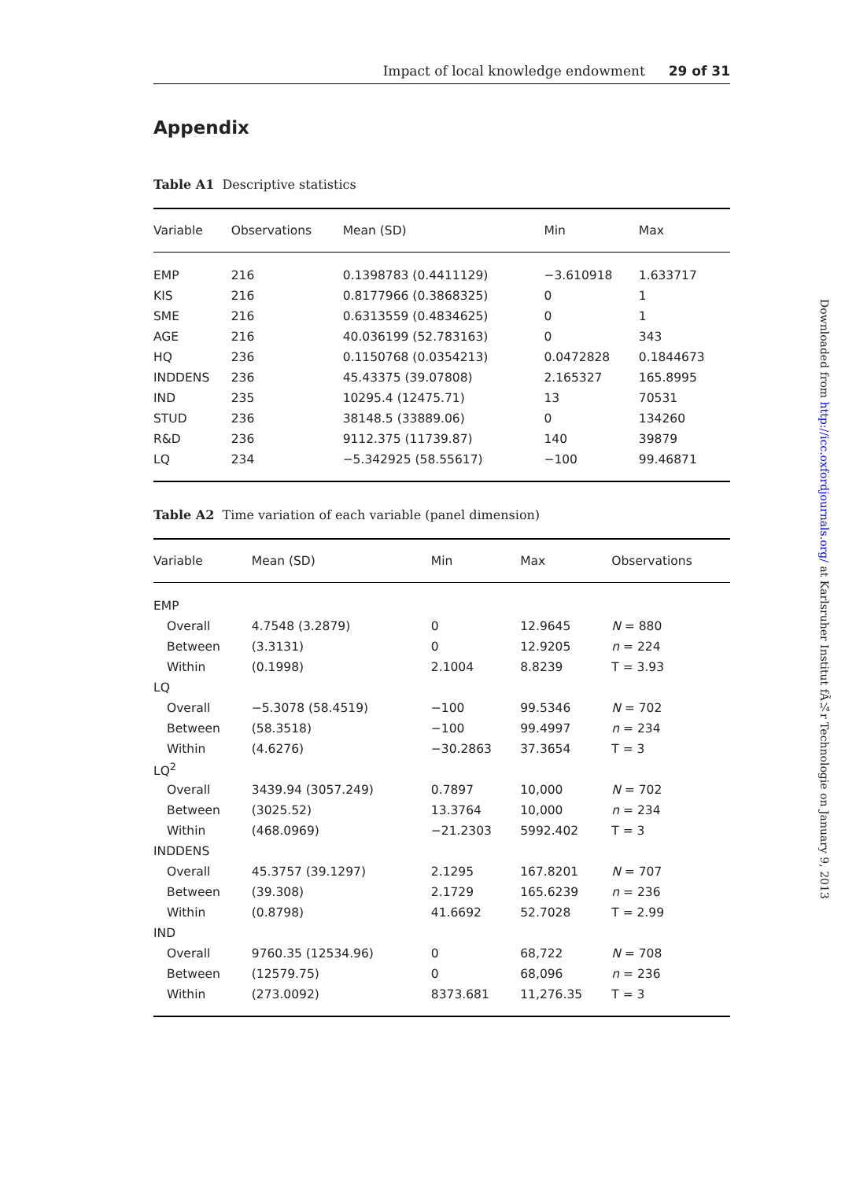Impact of local knowledge endowment 29 of 31
Appendix
Table A1 Descriptive statistics
| Variable | Observations | Mean (SD) | Min | Max |
| --- | --- | --- | --- | --- |
| EMP | 216 | 0.1398783 (0.4411129) | −3.610918 | 1.633717 |
| KIS | 216 | 0.8177966 (0.3868325) | 0 | 1 |
| SME | 216 | 0.6313559 (0.4834625) | 0 | 1 |
| AGE | 216 | 40.036199 (52.783163) | 0 | 343 |
| HQ | 236 | 0.1150768 (0.0354213) | 0.0472828 | 0.1844673 |
| INDDENS | 236 | 45.43375 (39.07808) | 2.165327 | 165.8995 |
| IND | 235 | 10295.4 (12475.71) | 13 | 70531 |
| STUD | 236 | 38148.5 (33889.06) | 0 | 134260 |
| R&D | 236 | 9112.375 (11739.87) | 140 | 39879 |
| LQ | 234 | −5.342925 (58.55617) | −100 | 99.46871 |
Table A2 Time variation of each variable (panel dimension)
| Variable | Mean (SD) | Min | Max | Observations |
| --- | --- | --- | --- | --- |
| EMP | | | | |
| Overall | 4.7548 (3.2879) | 0 | 12.9645 | N = 880 |
| Between | (3.3131) | 0 | 12.9205 | n = 224 |
| Within | (0.1998) | 2.1004 | 8.8239 | T = 3.93 |
| LQ | | | | |
| Overall | −5.3078 (58.4519) | −100 | 99.5346 | N = 702 |
| Between | (58.3518) | −100 | 99.4997 | n = 234 |
| Within | (4.6276) | −30.2863 | 37.3654 | T = 3 |
| LQ<sup>2</sup> | | | | |
| Overall | 3439.94 (3057.249) | 0.7897 | 10,000 | N = 702 |
| Between | (3025.52) | 13.3764 | 10,000 | n = 234 |
| Within | (468.0969) | −21.2303 | 5992.402 | T = 3 |
| INDDENS | | | | |
| Overall | 45.3757 (39.1297) | 2.1295 | 167.8201 | N = 707 |
| Between | (39.308) | 2.1729 | 165.6239 | n = 236 |
| Within | (0.8798) | 41.6692 | 52.7028 | T = 2.99 |
| IND | | | | |
| Overall | 9760.35 (12534.96) | 0 | 68,722 | N = 708 |
| Between | (12579.75) | 0 | 68,096 | n = 236 |
| Within | (273.0092) | 8373.681 | 11,276.35 | T = 3 |
Downloaded from http://icc.oxfordjournals.org/ at Karlsruher Institut fÃ¼r Technologie on January 9, 2013